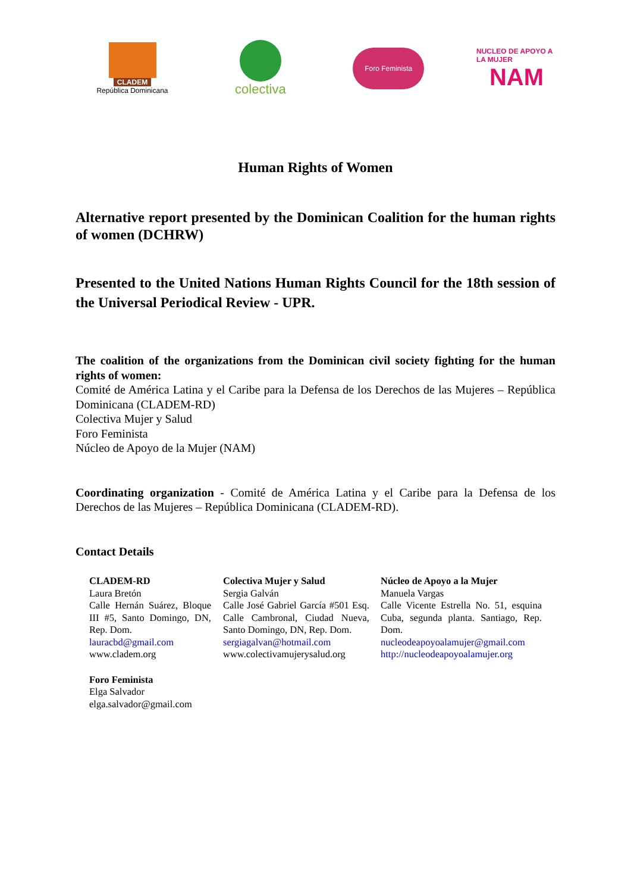CLADEM
República Dominicana
colectiva
Foro Feminista
NUCLEO DE APOYO A LA MUJER
NAM
Human Rights of Women
Alternative report presented by the Dominican Coalition for the human rights of women (DCHRW)
Presented to the United Nations Human Rights Council for the 18th session of the Universal Periodical Review - UPR.
The coalition of the organizations from the Dominican civil society fighting for the human rights of women:
Comité de América Latina y el Caribe para la Defensa de los Derechos de las Mujeres – República Dominicana (CLADEM-RD)
Colectiva Mujer y Salud
Foro Feminista
Núcleo de Apoyo de la Mujer (NAM)
Coordinating organization - Comité de América Latina y el Caribe para la Defensa de los Derechos de las Mujeres – República Dominicana (CLADEM-RD).
Contact Details
CLADEM-RD
Laura Bretón
Calle Hernán Suárez, Bloque III #5, Santo Domingo, DN, Rep. Dom.
lauracbd@gmail.com
www.cladem.org
Colectiva Mujer y Salud
Sergia Galván
Calle José Gabriel García #501 Esq. Calle Cambronal, Ciudad Nueva, Santo Domingo, DN, Rep. Dom.
sergiagalvan@hotmail.com
www.colectivamujerysalud.org
Núcleo de Apoyo a la Mujer
Manuela Vargas
Calle Vicente Estrella No. 51, esquina Cuba, segunda planta. Santiago, Rep. Dom.
nucleodeapoyoalamujer@gmail.com
http://nucleodeapoyoalamujer.org
Foro Feminista
Elga Salvador
elga.salvador@gmail.com